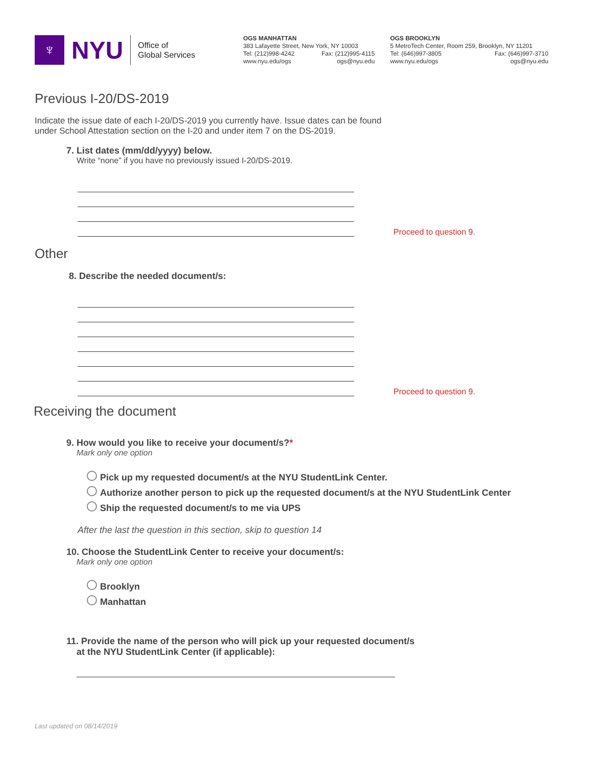♆
NYU
Office of
Global Services
OGS MANHATTAN
383 Lafayette Street, New York, NY 10003
Tel: (212)998-4242 Fax: (212)995-4115
www.nyu.edu/ogs ogs@nyu.edu
OGS BROOKLYN
5 MetroTech Center, Room 259, Brooklyn, NY 11201
Tel: (646)997-3805 Fax: (646)997-3710
www.nyu.edu/ogs ogs@nyu.edu
Previous I-20/DS-2019
Indicate the issue date of each I-20/DS-2019 you currently have. Issue dates can be found
under School Attestation section on the I-20 and under item 7 on the DS-2019.
7. List dates (mm/dd/yyyy) below.
Write “none” if you have no previously issued I-20/DS-2019.
Proceed to question 9.
Other
8. Describe the needed document/s:
Proceed to question 9.
Receiving the document
9. How would you like to receive your document/s?*
Mark only one option
Pick up my requested document/s at the NYU StudentLink Center.
Authorize another person to pick up the requested document/s at the NYU StudentLink Center
Ship the requested document/s to me via UPS
After the last the question in this section, skip to question 14
10. Choose the StudentLink Center to receive your document/s:
Mark only one option
Brooklyn
Manhattan
11. Provide the name of the person who will pick up your requested document/s
at the NYU StudentLink Center (if applicable):
Last updated on 08/14/2019